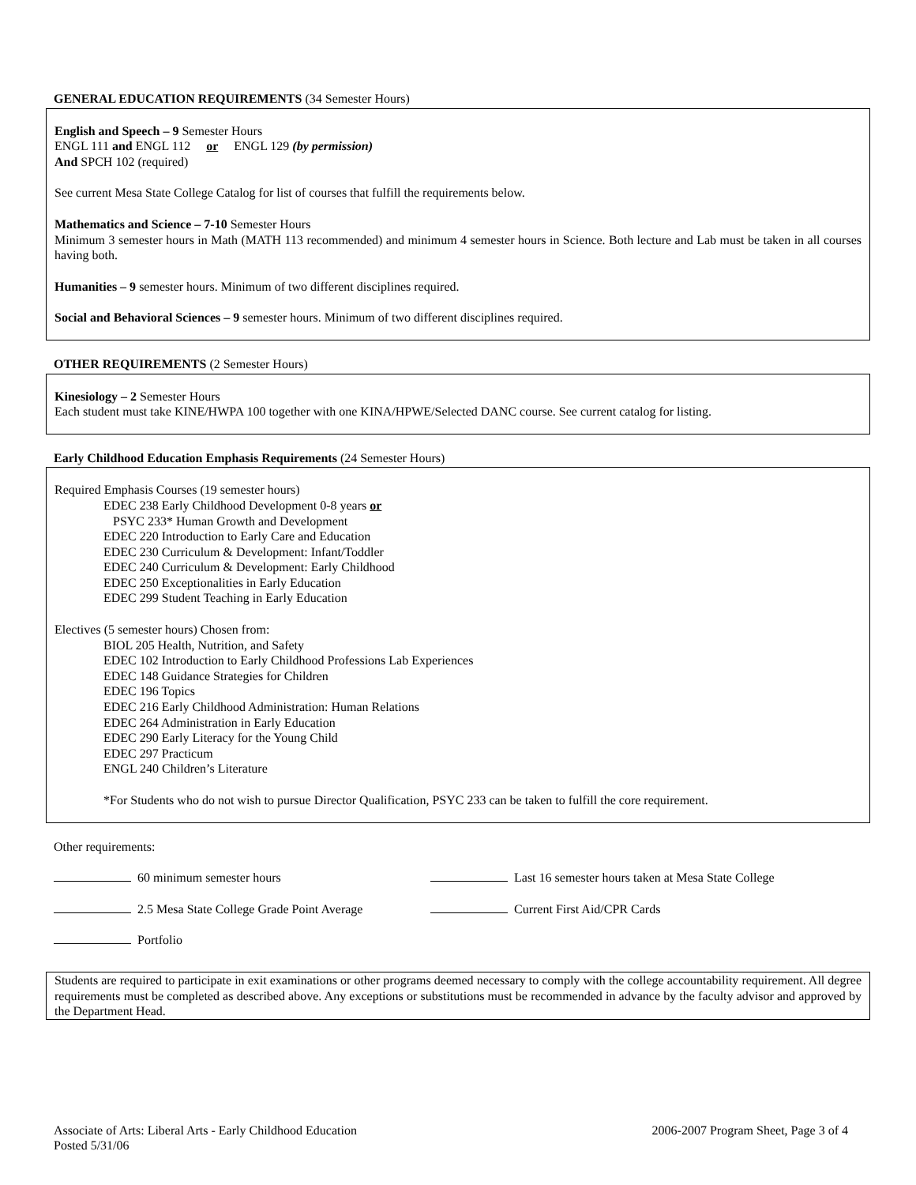GENERAL EDUCATION REQUIREMENTS (34 Semester Hours)
English and Speech – 9 Semester Hours
ENGL 111 and ENGL 112 or ENGL 129 (by permission)
And SPCH 102 (required)
See current Mesa State College Catalog for list of courses that fulfill the requirements below.
Mathematics and Science – 7-10 Semester Hours
Minimum 3 semester hours in Math (MATH 113 recommended) and minimum 4 semester hours in Science. Both lecture and Lab must be taken in all courses having both.
Humanities – 9 semester hours. Minimum of two different disciplines required.
Social and Behavioral Sciences – 9 semester hours. Minimum of two different disciplines required.
OTHER REQUIREMENTS (2 Semester Hours)
Kinesiology – 2 Semester Hours
Each student must take KINE/HWPA 100 together with one KINA/HPWE/Selected DANC course. See current catalog for listing.
Early Childhood Education Emphasis Requirements (24 Semester Hours)
Required Emphasis Courses (19 semester hours)
EDEC 238 Early Childhood Development 0-8 years or
PSYC 233* Human Growth and Development
EDEC 220 Introduction to Early Care and Education
EDEC 230 Curriculum & Development: Infant/Toddler
EDEC 240 Curriculum & Development: Early Childhood
EDEC 250 Exceptionalities in Early Education
EDEC 299 Student Teaching in Early Education
Electives (5 semester hours) Chosen from:
BIOL 205 Health, Nutrition, and Safety
EDEC 102 Introduction to Early Childhood Professions Lab Experiences
EDEC 148 Guidance Strategies for Children
EDEC 196 Topics
EDEC 216 Early Childhood Administration: Human Relations
EDEC 264 Administration in Early Education
EDEC 290 Early Literacy for the Young Child
EDEC 297 Practicum
ENGL 240 Children’s Literature
*For Students who do not wish to pursue Director Qualification, PSYC 233 can be taken to fulfill the core requirement.
Other requirements:
60 minimum semester hours Last 16 semester hours taken at Mesa State College
2.5 Mesa State College Grade Point Average Current First Aid/CPR Cards
Portfolio
Students are required to participate in exit examinations or other programs deemed necessary to comply with the college accountability requirement. All degree requirements must be completed as described above. Any exceptions or substitutions must be recommended in advance by the faculty advisor and approved by the Department Head.
Associate of Arts: Liberal Arts - Early Childhood Education
Posted 5/31/06
2006-2007 Program Sheet, Page 3 of 4